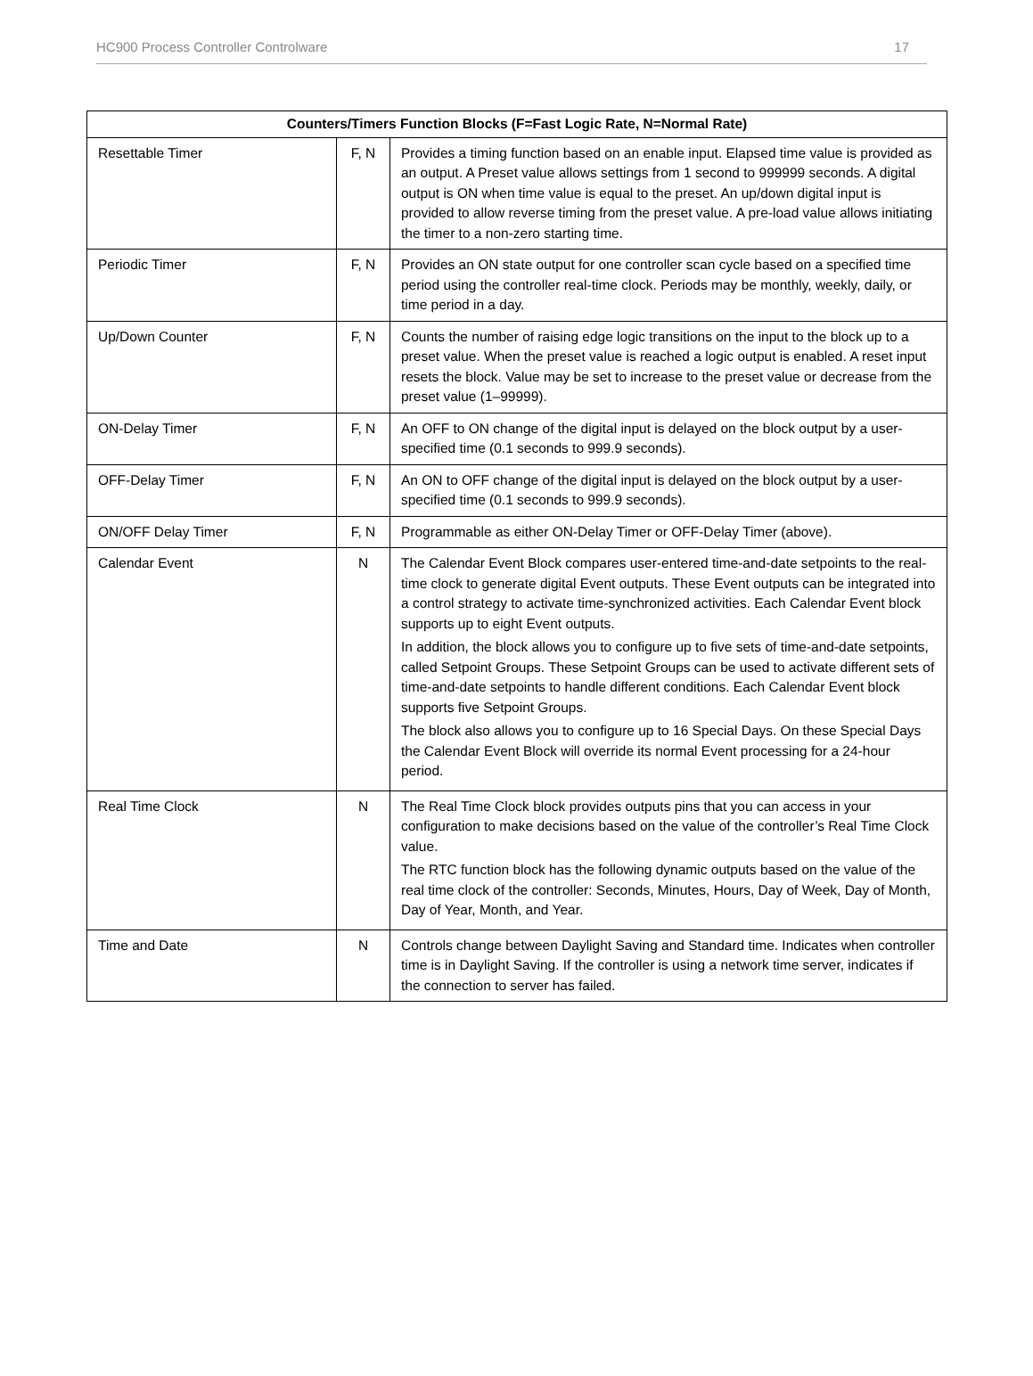HC900 Process Controller Controlware 17
| Counters/Timers Function Blocks (F=Fast Logic Rate, N=Normal Rate) | | |
| --- | --- | --- |
| Resettable Timer | F, N | Provides a timing function based on an enable input. Elapsed time value is provided as an output. A Preset value allows settings from 1 second to 999999 seconds. A digital output is ON when time value is equal to the preset. An up/down digital input is provided to allow reverse timing from the preset value. A pre-load value allows initiating the timer to a non-zero starting time. |
| Periodic Timer | F, N | Provides an ON state output for one controller scan cycle based on a specified time period using the controller real-time clock. Periods may be monthly, weekly, daily, or time period in a day. |
| Up/Down Counter | F, N | Counts the number of raising edge logic transitions on the input to the block up to a preset value. When the preset value is reached a logic output is enabled. A reset input resets the block. Value may be set to increase to the preset value or decrease from the preset value (1–99999). |
| ON-Delay Timer | F, N | An OFF to ON change of the digital input is delayed on the block output by a user-specified time (0.1 seconds to 999.9 seconds). |
| OFF-Delay Timer | F, N | An ON to OFF change of the digital input is delayed on the block output by a user-specified time (0.1 seconds to 999.9 seconds). |
| ON/OFF Delay Timer | F, N | Programmable as either ON-Delay Timer or OFF-Delay Timer (above). |
| Calendar Event | N | The Calendar Event Block compares user-entered time-and-date setpoints to the real-time clock to generate digital Event outputs. These Event outputs can be integrated into a control strategy to activate time-synchronized activities. Each Calendar Event block supports up to eight Event outputs. In addition, the block allows you to configure up to five sets of time-and-date setpoints, called Setpoint Groups. These Setpoint Groups can be used to activate different sets of time-and-date setpoints to handle different conditions. Each Calendar Event block supports five Setpoint Groups. The block also allows you to configure up to 16 Special Days. On these Special Days the Calendar Event Block will override its normal Event processing for a 24-hour period. |
| Real Time Clock | N | The Real Time Clock block provides outputs pins that you can access in your configuration to make decisions based on the value of the controller’s Real Time Clock value. The RTC function block has the following dynamic outputs based on the value of the real time clock of the controller: Seconds, Minutes, Hours, Day of Week, Day of Month, Day of Year, Month, and Year. |
| Time and Date | N | Controls change between Daylight Saving and Standard time. Indicates when controller time is in Daylight Saving. If the controller is using a network time server, indicates if the connection to server has failed. |